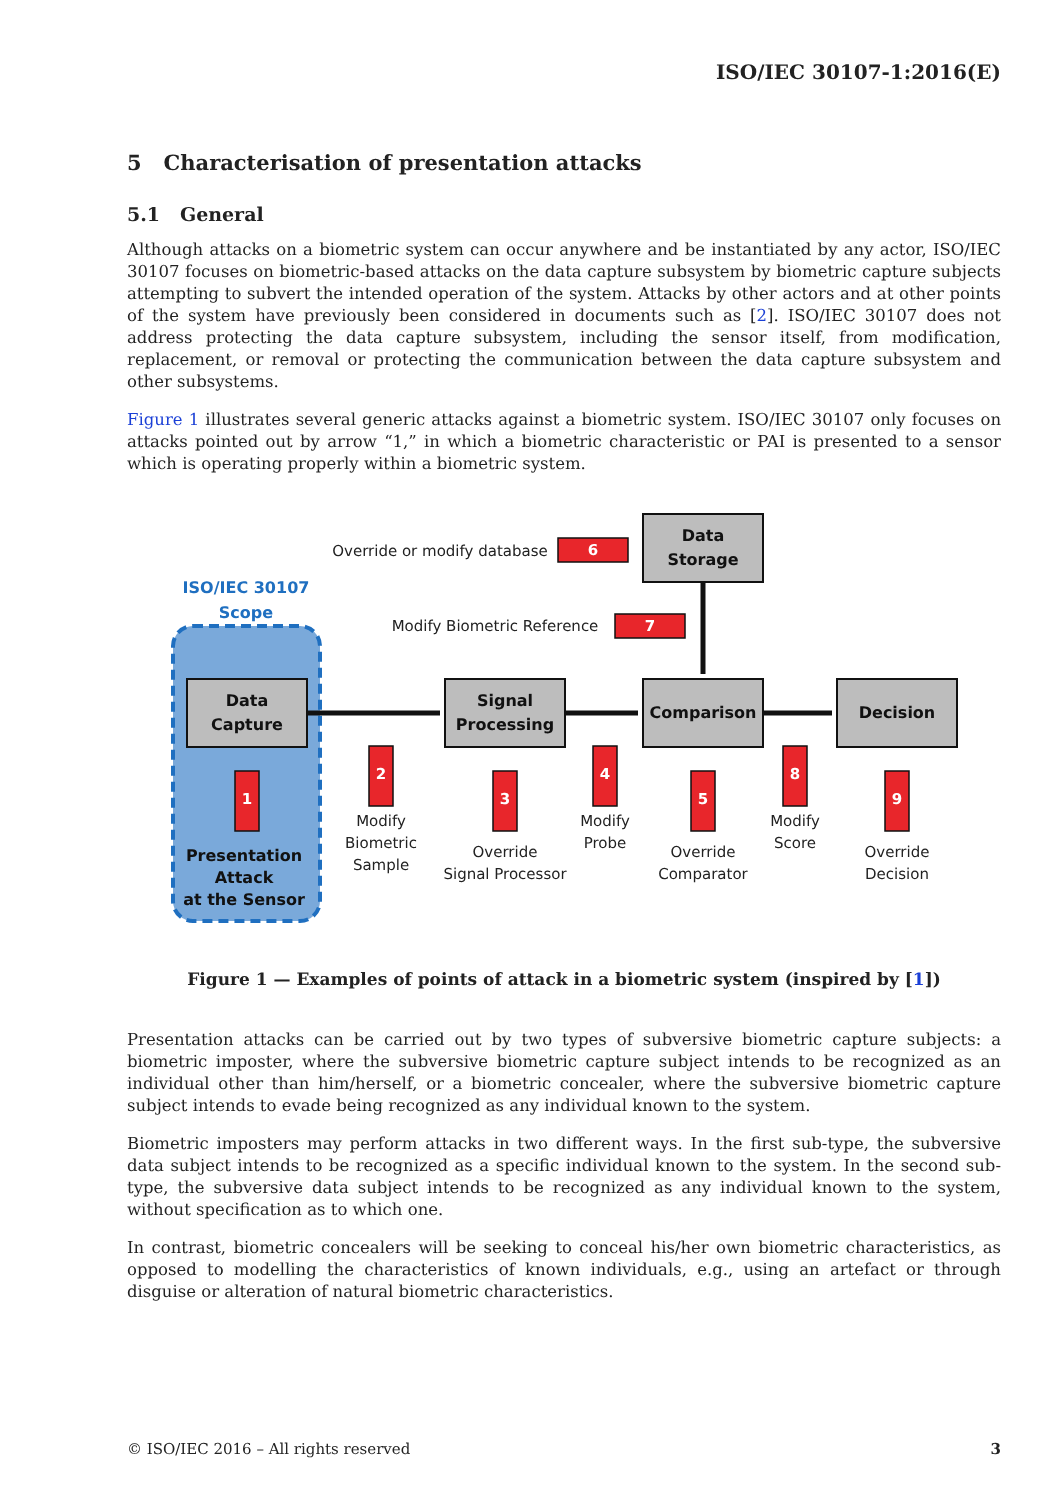ISO/IEC 30107-1:2016(E)
5 Characterisation of presentation attacks
5.1 General
Although attacks on a biometric system can occur anywhere and be instantiated by any actor, ISO/IEC 30107 focuses on biometric-based attacks on the data capture subsystem by biometric capture subjects attempting to subvert the intended operation of the system. Attacks by other actors and at other points of the system have previously been considered in documents such as [2]. ISO/IEC 30107 does not address protecting the data capture subsystem, including the sensor itself, from modification, replacement, or removal or protecting the communication between the data capture subsystem and other subsystems.
Figure 1 illustrates several generic attacks against a biometric system. ISO/IEC 30107 only focuses on attacks pointed out by arrow “1,” in which a biometric characteristic or PAI is presented to a sensor which is operating properly within a biometric system.
ISO/IEC 30107
Scope
Data
Capture
Signal
Processing
Comparison
Decision
Data
Storage
Presentation
Attack
at the Sensor
6
7
Override or modify database
Modify Biometric Reference
Modify
Biometric
Sample
Override
Signal Processor
Modify
Probe
Override
Comparator
Modify
Score
Override
Decision
1
2
3
4
5
8
9
Figure 1 — Examples of points of attack in a biometric system (inspired by [1])
Presentation attacks can be carried out by two types of subversive biometric capture subjects: a biometric imposter, where the subversive biometric capture subject intends to be recognized as an individual other than him/herself, or a biometric concealer, where the subversive biometric capture subject intends to evade being recognized as any individual known to the system.
Biometric imposters may perform attacks in two different ways. In the first sub-type, the subversive data subject intends to be recognized as a specific individual known to the system. In the second sub-type, the subversive data subject intends to be recognized as any individual known to the system, without specification as to which one.
In contrast, biometric concealers will be seeking to conceal his/her own biometric characteristics, as opposed to modelling the characteristics of known individuals, e.g., using an artefact or through disguise or alteration of natural biometric characteristics.
© ISO/IEC 2016 – All rights reserved 3